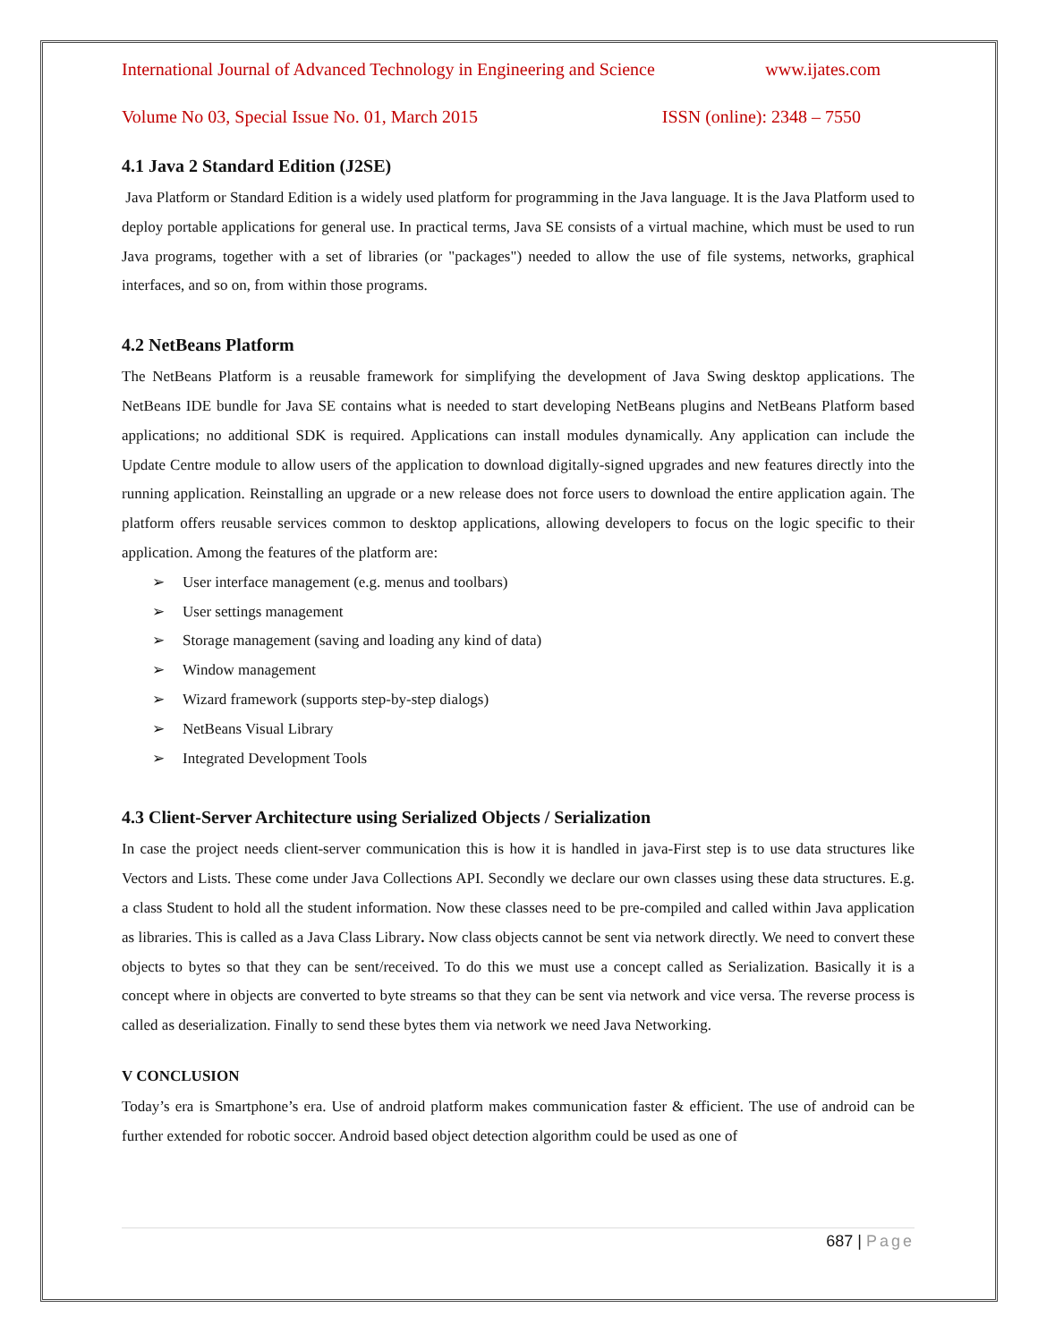International Journal of Advanced Technology in Engineering and Science www.ijates.com
Volume No 03, Special Issue No. 01, March 2015 ISSN (online): 2348 – 7550
4.1 Java 2 Standard Edition (J2SE)
Java Platform or Standard Edition is a widely used platform for programming in the Java language. It is the Java Platform used to deploy portable applications for general use. In practical terms, Java SE consists of a virtual machine, which must be used to run Java programs, together with a set of libraries (or "packages") needed to allow the use of file systems, networks, graphical interfaces, and so on, from within those programs.
4.2 NetBeans Platform
The NetBeans Platform is a reusable framework for simplifying the development of Java Swing desktop applications. The NetBeans IDE bundle for Java SE contains what is needed to start developing NetBeans plugins and NetBeans Platform based applications; no additional SDK is required. Applications can install modules dynamically. Any application can include the Update Centre module to allow users of the application to download digitally-signed upgrades and new features directly into the running application. Reinstalling an upgrade or a new release does not force users to download the entire application again. The platform offers reusable services common to desktop applications, allowing developers to focus on the logic specific to their application. Among the features of the platform are:
➢ User interface management (e.g. menus and toolbars)
➢ User settings management
➢ Storage management (saving and loading any kind of data)
➢ Window management
➢ Wizard framework (supports step-by-step dialogs)
➢ NetBeans Visual Library
➢ Integrated Development Tools
4.3 Client-Server Architecture using Serialized Objects / Serialization
In case the project needs client-server communication this is how it is handled in java-First step is to use data structures like Vectors and Lists. These come under Java Collections API. Secondly we declare our own classes using these data structures. E.g. a class Student to hold all the student information. Now these classes need to be pre-compiled and called within Java application as libraries. This is called as a Java Class Library. Now class objects cannot be sent via network directly. We need to convert these objects to bytes so that they can be sent/received. To do this we must use a concept called as Serialization. Basically it is a concept where in objects are converted to byte streams so that they can be sent via network and vice versa. The reverse process is called as deserialization. Finally to send these bytes them via network we need Java Networking.
V CONCLUSION
Today’s era is Smartphone’s era. Use of android platform makes communication faster & efficient. The use of android can be further extended for robotic soccer. Android based object detection algorithm could be used as one of
687 | Page